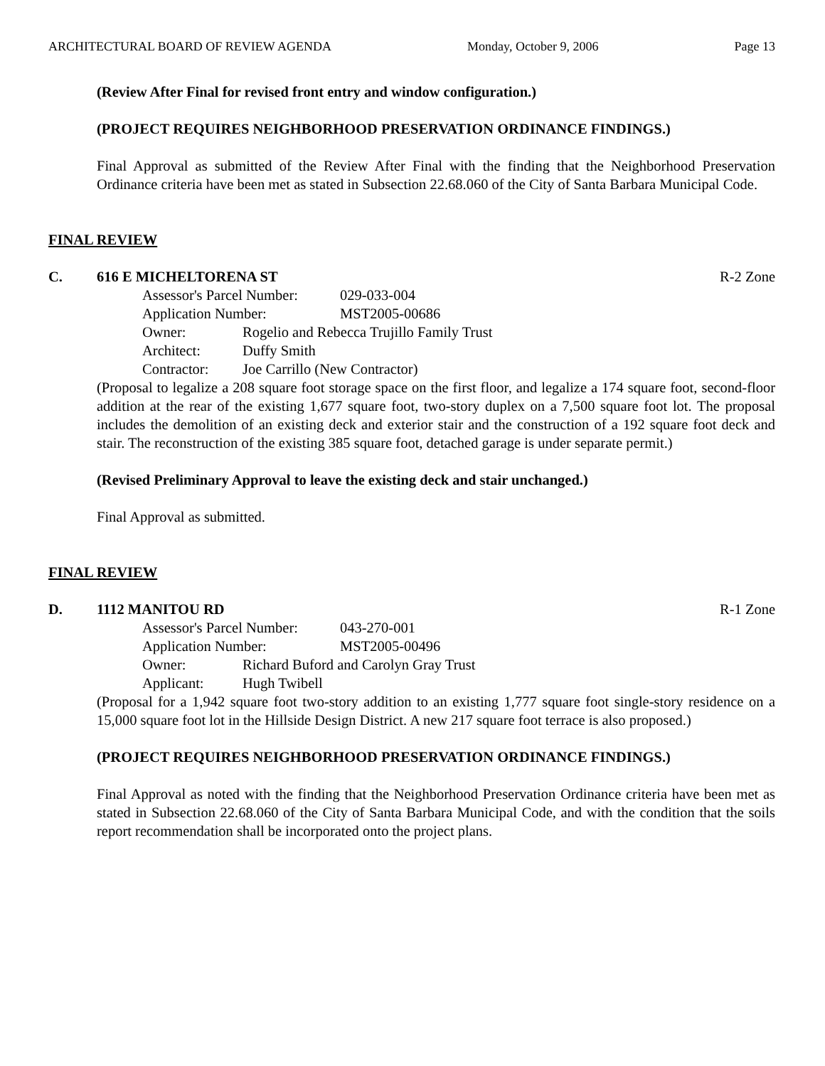ARCHITECTURAL BOARD OF REVIEW AGENDA Monday, October 9, 2006 Page 13
(Review After Final for revised front entry and window configuration.)
(PROJECT REQUIRES NEIGHBORHOOD PRESERVATION ORDINANCE FINDINGS.)
Final Approval as submitted of the Review After Final with the finding that the Neighborhood Preservation Ordinance criteria have been met as stated in Subsection 22.68.060 of the City of Santa Barbara Municipal Code.
FINAL REVIEW
C. 616 E MICHELTORENA ST R-2 Zone
Assessor's Parcel Number: 029-033-004
Application Number: MST2005-00686
Owner: Rogelio and Rebecca Trujillo Family Trust
Architect: Duffy Smith
Contractor: Joe Carrillo (New Contractor)
(Proposal to legalize a 208 square foot storage space on the first floor, and legalize a 174 square foot, second-floor addition at the rear of the existing 1,677 square foot, two-story duplex on a 7,500 square foot lot. The proposal includes the demolition of an existing deck and exterior stair and the construction of a 192 square foot deck and stair. The reconstruction of the existing 385 square foot, detached garage is under separate permit.)
(Revised Preliminary Approval to leave the existing deck and stair unchanged.)
Final Approval as submitted.
FINAL REVIEW
D. 1112 MANITOU RD R-1 Zone
Assessor's Parcel Number: 043-270-001
Application Number: MST2005-00496
Owner: Richard Buford and Carolyn Gray Trust
Applicant: Hugh Twibell
(Proposal for a 1,942 square foot two-story addition to an existing 1,777 square foot single-story residence on a 15,000 square foot lot in the Hillside Design District. A new 217 square foot terrace is also proposed.)
(PROJECT REQUIRES NEIGHBORHOOD PRESERVATION ORDINANCE FINDINGS.)
Final Approval as noted with the finding that the Neighborhood Preservation Ordinance criteria have been met as stated in Subsection 22.68.060 of the City of Santa Barbara Municipal Code, and with the condition that the soils report recommendation shall be incorporated onto the project plans.